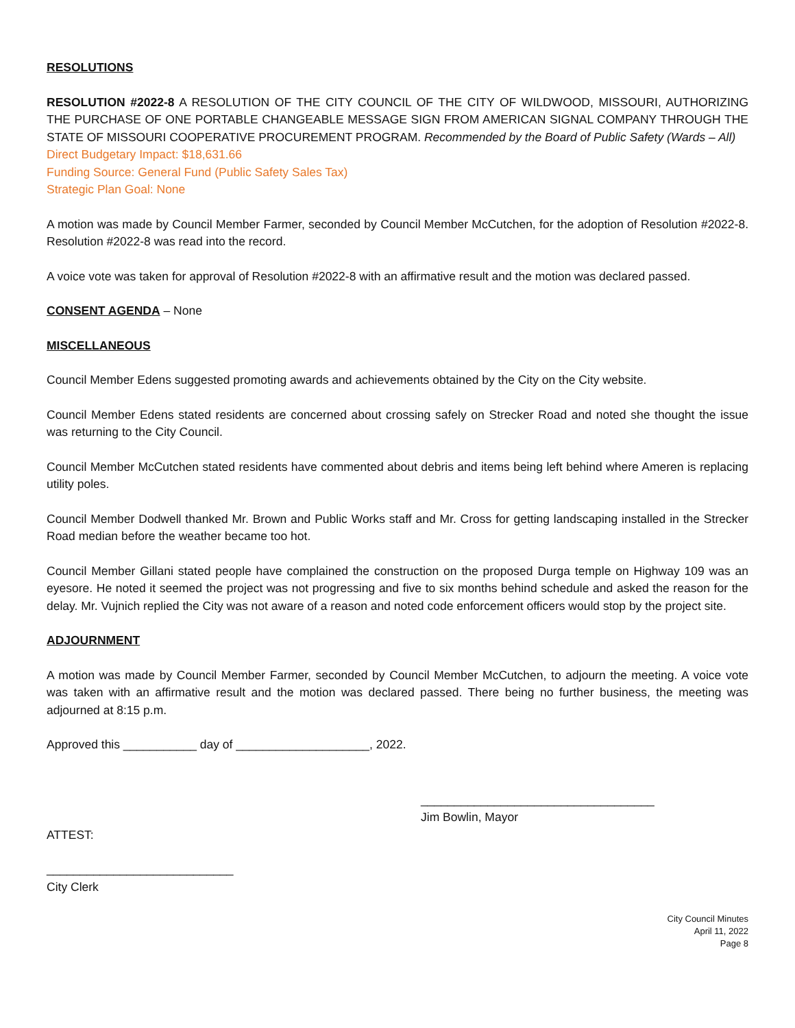RESOLUTIONS
RESOLUTION #2022-8 A RESOLUTION OF THE CITY COUNCIL OF THE CITY OF WILDWOOD, MISSOURI, AUTHORIZING THE PURCHASE OF ONE PORTABLE CHANGEABLE MESSAGE SIGN FROM AMERICAN SIGNAL COMPANY THROUGH THE STATE OF MISSOURI COOPERATIVE PROCUREMENT PROGRAM. Recommended by the Board of Public Safety (Wards – All)
Direct Budgetary Impact: $18,631.66
Funding Source: General Fund (Public Safety Sales Tax)
Strategic Plan Goal: None
A motion was made by Council Member Farmer, seconded by Council Member McCutchen, for the adoption of Resolution #2022-8. Resolution #2022-8 was read into the record.
A voice vote was taken for approval of Resolution #2022-8 with an affirmative result and the motion was declared passed.
CONSENT AGENDA – None
MISCELLANEOUS
Council Member Edens suggested promoting awards and achievements obtained by the City on the City website.
Council Member Edens stated residents are concerned about crossing safely on Strecker Road and noted she thought the issue was returning to the City Council.
Council Member McCutchen stated residents have commented about debris and items being left behind where Ameren is replacing utility poles.
Council Member Dodwell thanked Mr. Brown and Public Works staff and Mr. Cross for getting landscaping installed in the Strecker Road median before the weather became too hot.
Council Member Gillani stated people have complained the construction on the proposed Durga temple on Highway 109 was an eyesore. He noted it seemed the project was not progressing and five to six months behind schedule and asked the reason for the delay. Mr. Vujnich replied the City was not aware of a reason and noted code enforcement officers would stop by the project site.
ADJOURNMENT
A motion was made by Council Member Farmer, seconded by Council Member McCutchen, to adjourn the meeting. A voice vote was taken with an affirmative result and the motion was declared passed. There being no further business, the meeting was adjourned at 8:15 p.m.
Approved this ___________ day of ____________________, 2022.
___________________________________
Jim Bowlin, Mayor
ATTEST:
____________________________
City Clerk
City Council Minutes
April 11, 2022
Page 8